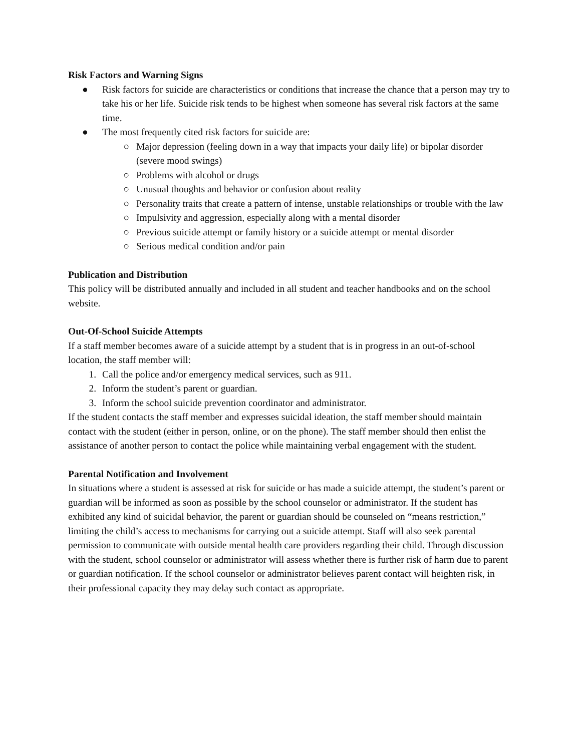Risk Factors and Warning Signs
● Risk factors for suicide are characteristics or conditions that increase the chance that a person may try to take his or her life. Suicide risk tends to be highest when someone has several risk factors at the same time.
● The most frequently cited risk factors for suicide are:
○ Major depression (feeling down in a way that impacts your daily life) or bipolar disorder (severe mood swings)
○ Problems with alcohol or drugs
○ Unusual thoughts and behavior or confusion about reality
○ Personality traits that create a pattern of intense, unstable relationships or trouble with the law
○ Impulsivity and aggression, especially along with a mental disorder
○ Previous suicide attempt or family history or a suicide attempt or mental disorder
○ Serious medical condition and/or pain
Publication and Distribution
This policy will be distributed annually and included in all student and teacher handbooks and on the school website.
Out-Of-School Suicide Attempts
If a staff member becomes aware of a suicide attempt by a student that is in progress in an out-of-school location, the staff member will:
1. Call the police and/or emergency medical services, such as 911.
2. Inform the student’s parent or guardian.
3. Inform the school suicide prevention coordinator and administrator.
If the student contacts the staff member and expresses suicidal ideation, the staff member should maintain contact with the student (either in person, online, or on the phone). The staff member should then enlist the assistance of another person to contact the police while maintaining verbal engagement with the student.
Parental Notification and Involvement
In situations where a student is assessed at risk for suicide or has made a suicide attempt, the student’s parent or guardian will be informed as soon as possible by the school counselor or administrator. If the student has exhibited any kind of suicidal behavior, the parent or guardian should be counseled on “means restriction,” limiting the child’s access to mechanisms for carrying out a suicide attempt. Staff will also seek parental permission to communicate with outside mental health care providers regarding their child. Through discussion with the student, school counselor or administrator will assess whether there is further risk of harm due to parent or guardian notification. If the school counselor or administrator believes parent contact will heighten risk, in their professional capacity they may delay such contact as appropriate.